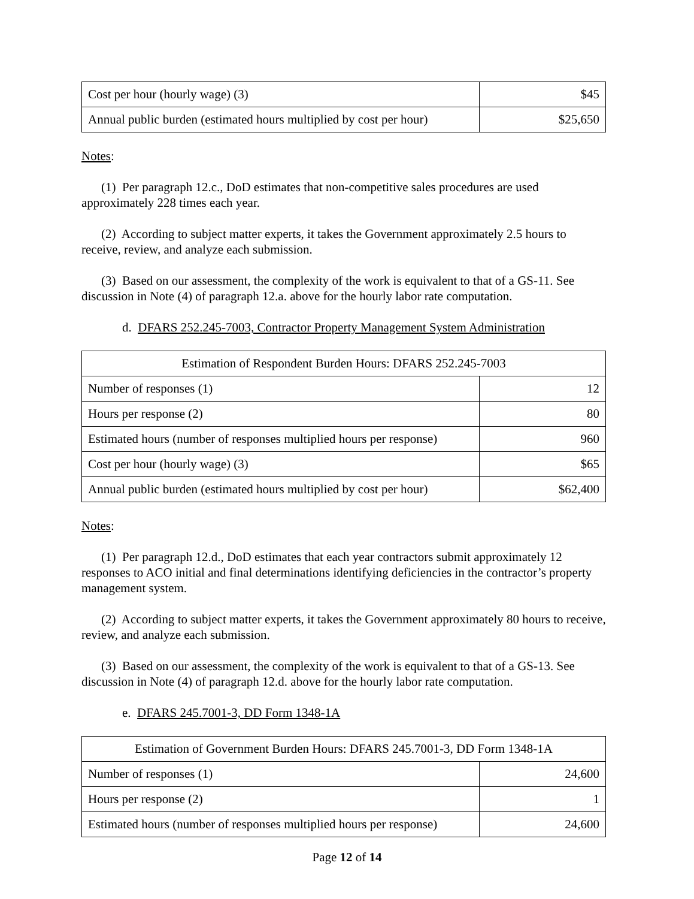| Cost per hour (hourly wage) (3) | $45 |
| Annual public burden (estimated hours multiplied by cost per hour) | $25,650 |
Notes:
(1) Per paragraph 12.c., DoD estimates that non-competitive sales procedures are used approximately 228 times each year.
(2) According to subject matter experts, it takes the Government approximately 2.5 hours to receive, review, and analyze each submission.
(3) Based on our assessment, the complexity of the work is equivalent to that of a GS-11. See discussion in Note (4) of paragraph 12.a. above for the hourly labor rate computation.
d. DFARS 252.245-7003, Contractor Property Management System Administration
| Estimation of Respondent Burden Hours: DFARS 252.245-7003 | |
| Number of responses (1) | 12 |
| Hours per response (2) | 80 |
| Estimated hours (number of responses multiplied hours per response) | 960 |
| Cost per hour (hourly wage) (3) | $65 |
| Annual public burden (estimated hours multiplied by cost per hour) | $62,400 |
Notes:
(1) Per paragraph 12.d., DoD estimates that each year contractors submit approximately 12 responses to ACO initial and final determinations identifying deficiencies in the contractor’s property management system.
(2) According to subject matter experts, it takes the Government approximately 80 hours to receive, review, and analyze each submission.
(3) Based on our assessment, the complexity of the work is equivalent to that of a GS-13. See discussion in Note (4) of paragraph 12.d. above for the hourly labor rate computation.
e. DFARS 245.7001-3, DD Form 1348-1A
| Estimation of Government Burden Hours: DFARS 245.7001-3, DD Form 1348-1A | |
| Number of responses (1) | 24,600 |
| Hours per response (2) | 1 |
| Estimated hours (number of responses multiplied hours per response) | 24,600 |
Page 12 of 14